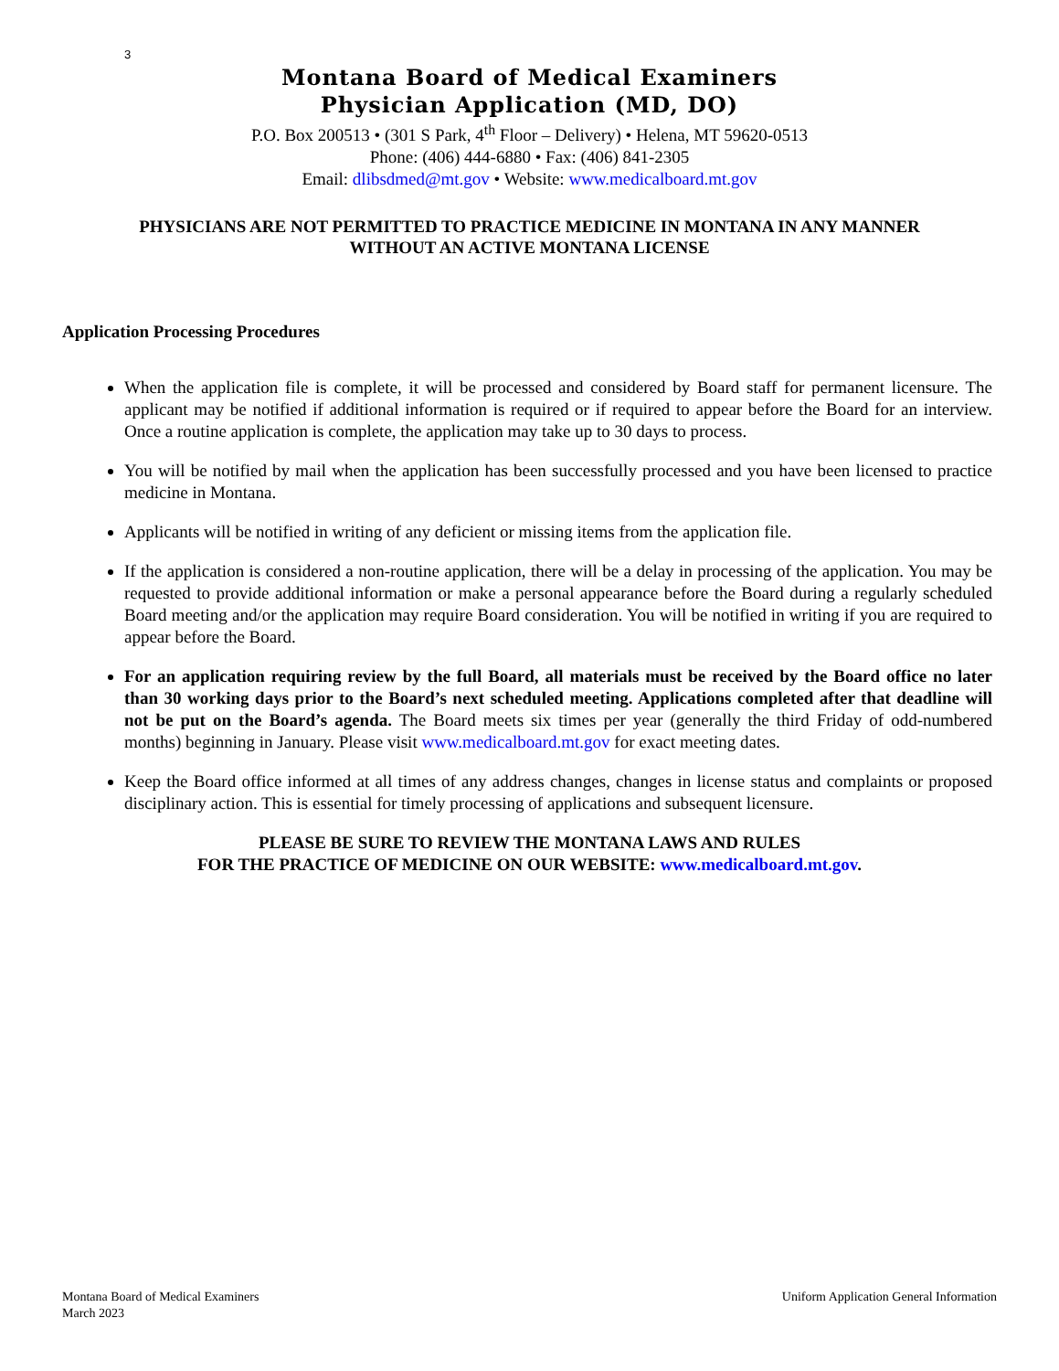3
Montana Board of Medical Examiners
Physician Application (MD, DO)
P.O. Box 200513 • (301 S Park, 4<sup>th</sup> Floor – Delivery) • Helena, MT 59620-0513
Phone: (406) 444-6880 • Fax: (406) 841-2305
Email: dlibsdmed@mt.gov • Website: www.medicalboard.mt.gov
PHYSICIANS ARE NOT PERMITTED TO PRACTICE MEDICINE IN MONTANA IN ANY MANNER
WITHOUT AN ACTIVE MONTANA LICENSE
Application Processing Procedures
When the application file is complete, it will be processed and considered by Board staff for permanent licensure. The applicant may be notified if additional information is required or if required to appear before the Board for an interview. Once a routine application is complete, the application may take up to 30 days to process.
You will be notified by mail when the application has been successfully processed and you have been licensed to practice medicine in Montana.
Applicants will be notified in writing of any deficient or missing items from the application file.
If the application is considered a non-routine application, there will be a delay in processing of the application. You may be requested to provide additional information or make a personal appearance before the Board during a regularly scheduled Board meeting and/or the application may require Board consideration. You will be notified in writing if you are required to appear before the Board.
For an application requiring review by the full Board, all materials must be received by the Board office no later than 30 working days prior to the Board’s next scheduled meeting. Applications completed after that deadline will not be put on the Board’s agenda. The Board meets six times per year (generally the third Friday of odd-numbered months) beginning in January. Please visit www.medicalboard.mt.gov for exact meeting dates.
Keep the Board office informed at all times of any address changes, changes in license status and complaints or proposed disciplinary action. This is essential for timely processing of applications and subsequent licensure.
PLEASE BE SURE TO REVIEW THE MONTANA LAWS AND RULES
FOR THE PRACTICE OF MEDICINE ON OUR WEBSITE: www.medicalboard.mt.gov.
Montana Board of Medical Examiners
March 2023
Uniform Application General Information